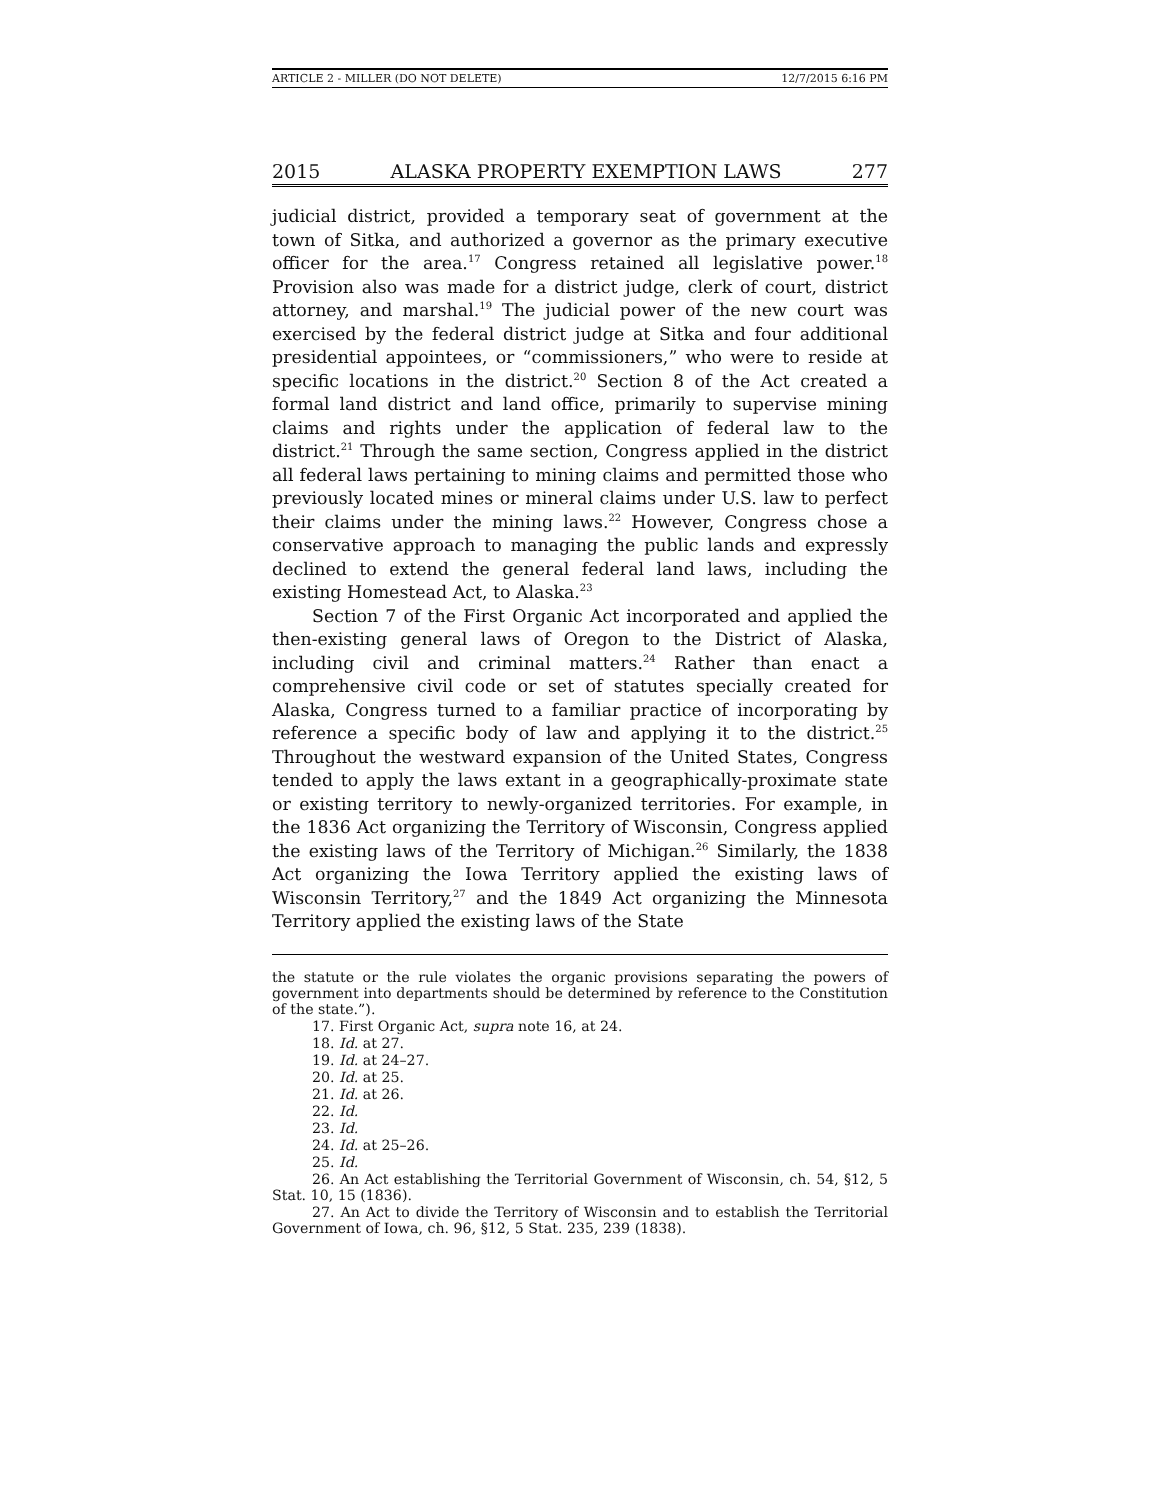ARTICLE 2 - MILLER (DO NOT DELETE) 12/7/2015 6:16 PM
2015 ALASKA PROPERTY EXEMPTION LAWS 277
judicial district, provided a temporary seat of government at the town of Sitka, and authorized a governor as the primary executive officer for the area.<sup>17</sup> Congress retained all legislative power.<sup>18</sup> Provision also was made for a district judge, clerk of court, district attorney, and marshal.<sup>19</sup> The judicial power of the new court was exercised by the federal district judge at Sitka and four additional presidential appointees, or “commissioners,” who were to reside at specific locations in the district.<sup>20</sup> Section 8 of the Act created a formal land district and land office, primarily to supervise mining claims and rights under the application of federal law to the district.<sup>21</sup> Through the same section, Congress applied in the district all federal laws pertaining to mining claims and permitted those who previously located mines or mineral claims under U.S. law to perfect their claims under the mining laws.<sup>22</sup> However, Congress chose a conservative approach to managing the public lands and expressly declined to extend the general federal land laws, including the existing Homestead Act, to Alaska.<sup>23</sup>
Section 7 of the First Organic Act incorporated and applied the then-existing general laws of Oregon to the District of Alaska, including civil and criminal matters.<sup>24</sup> Rather than enact a comprehensive civil code or set of statutes specially created for Alaska, Congress turned to a familiar practice of incorporating by reference a specific body of law and applying it to the district.<sup>25</sup> Throughout the westward expansion of the United States, Congress tended to apply the laws extant in a geographically-proximate state or existing territory to newly-organized territories. For example, in the 1836 Act organizing the Territory of Wisconsin, Congress applied the existing laws of the Territory of Michigan.<sup>26</sup> Similarly, the 1838 Act organizing the Iowa Territory applied the existing laws of Wisconsin Territory,<sup>27</sup> and the 1849 Act organizing the Minnesota Territory applied the existing laws of the State
the statute or the rule violates the organic provisions separating the powers of government into departments should be determined by reference to the Constitution of the state.”).
17. First Organic Act, supra note 16, at 24.
18. Id. at 27.
19. Id. at 24–27.
20. Id. at 25.
21. Id. at 26.
22. Id.
23. Id.
24. Id. at 25–26.
25. Id.
26. An Act establishing the Territorial Government of Wisconsin, ch. 54, §12, 5 Stat. 10, 15 (1836).
27. An Act to divide the Territory of Wisconsin and to establish the Territorial Government of Iowa, ch. 96, §12, 5 Stat. 235, 239 (1838).